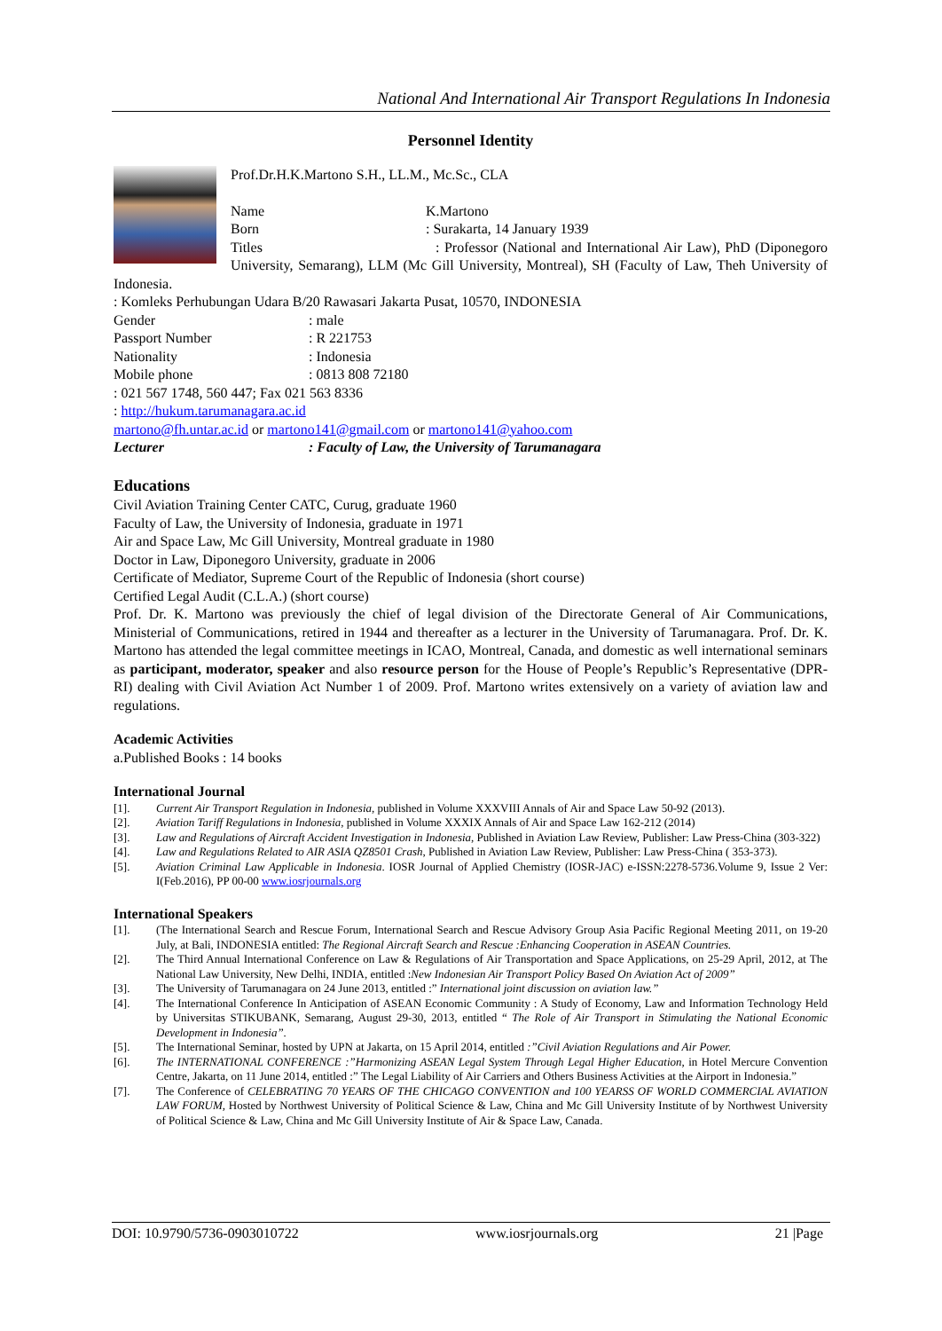National And International Air Transport Regulations In Indonesia
Personnel Identity
Prof.Dr.H.K.Martono S.H., LL.M., Mc.Sc., CLA
Name K.Martono
Born: Surakarta, 14 January 1939
Titles : Professor (National and International Air Law), PhD (Diponegoro University, Semarang), LLM (Mc Gill University, Montreal), SH (Faculty of Law, Theh University of Indonesia.
: Komleks Perhubungan Udara B/20 Rawasari Jakarta Pusat, 10570, INDONESIA
Gender: male
Passport Number: R 221753
Nationality: Indonesia
Mobile phone: 0813 808 72180
: 021 567 1748, 560 447; Fax 021 563 8336
: http://hukum.tarumanagara.ac.id
martono@fh.untar.ac.id or martono141@gmail.com or martono141@yahoo.com
Lecturer: Faculty of Law, the University of Tarumanagara
Educations
Civil Aviation Training Center CATC, Curug, graduate 1960
Faculty of Law, the University of Indonesia, graduate in 1971
Air and Space Law, Mc Gill University, Montreal graduate in 1980
Doctor in Law, Diponegoro University, graduate in 2006
Certificate of Mediator, Supreme Court of the Republic of Indonesia (short course)
Certified Legal Audit (C.L.A.) (short course)
Prof. Dr. K. Martono was previously the chief of legal division of the Directorate General of Air Communications, Ministerial of Communications, retired in 1944 and thereafter as a lecturer in the University of Tarumanagara. Prof. Dr. K. Martono has attended the legal committee meetings in ICAO, Montreal, Canada, and domestic as well international seminars as participant, moderator, speaker and also resource person for the House of People’s Republic’s Representative (DPR-RI) dealing with Civil Aviation Act Number 1 of 2009. Prof. Martono writes extensively on a variety of aviation law and regulations.
Academic Activities
a.Published Books : 14 books
International Journal
[1]. Current Air Transport Regulation in Indonesia, published in Volume XXXVIII Annals of Air and Space Law 50-92 (2013).
[2]. Aviation Tariff Regulations in Indonesia, published in Volume XXXIX Annals of Air and Space Law 162-212 (2014)
[3]. Law and Regulations of Aircraft Accident Investigation in Indonesia, Published in Aviation Law Review, Publisher: Law Press-China (303-322)
[4]. Law and Regulations Related to AIR ASIA QZ8501 Crash, Published in Aviation Law Review, Publisher: Law Press-China ( 353-373).
[5]. Aviation Criminal Law Applicable in Indonesia. IOSR Journal of Applied Chemistry (IOSR-JAC) e-ISSN:2278-5736.Volume 9, Issue 2 Ver: I(Feb.2016), PP 00-00 www.iosrjournals.org
International Speakers
[1]. (The International Search and Rescue Forum, International Search and Rescue Advisory Group Asia Pacific Regional Meeting 2011, on 19-20 July, at Bali, INDONESIA entitled: The Regional Aircraft Search and Rescue :Enhancing Cooperation in ASEAN Countries.
[2]. The Third Annual International Conference on Law & Regulations of Air Transportation and Space Applications, on 25-29 April, 2012, at The National Law University, New Delhi, INDIA, entitled :New Indonesian Air Transport Policy Based On Aviation Act of 2009”
[3]. The University of Tarumanagara on 24 June 2013, entitled :” International joint discussion on aviation law.”
[4]. The International Conference In Anticipation of ASEAN Economic Community : A Study of Economy, Law and Information Technology Held by Universitas STIKUBANK, Semarang, August 29-30, 2013, entitled “ The Role of Air Transport in Stimulating the National Economic Development in Indonesia”.
[5]. The International Seminar, hosted by UPN at Jakarta, on 15 April 2014, entitled :”Civil Aviation Regulations and Air Power.
[6]. The INTERNATIONAL CONFERENCE :”Harmonizing ASEAN Legal System Through Legal Higher Education, in Hotel Mercure Convention Centre, Jakarta, on 11 June 2014, entitled :” The Legal Liability of Air Carriers and Others Business Activities at the Airport in Indonesia.”
[7]. The Conference of CELEBRATING 70 YEARS OF THE CHICAGO CONVENTION and 100 YEARSS OF WORLD COMMERCIAL AVIATION LAW FORUM, Hosted by Northwest University of Political Science & Law, China and Mc Gill University Institute of by Northwest University of Political Science & Law, China and Mc Gill University Institute of Air & Space Law, Canada.
DOI: 10.9790/5736-0903010722 www.iosrjournals.org 21 |Page